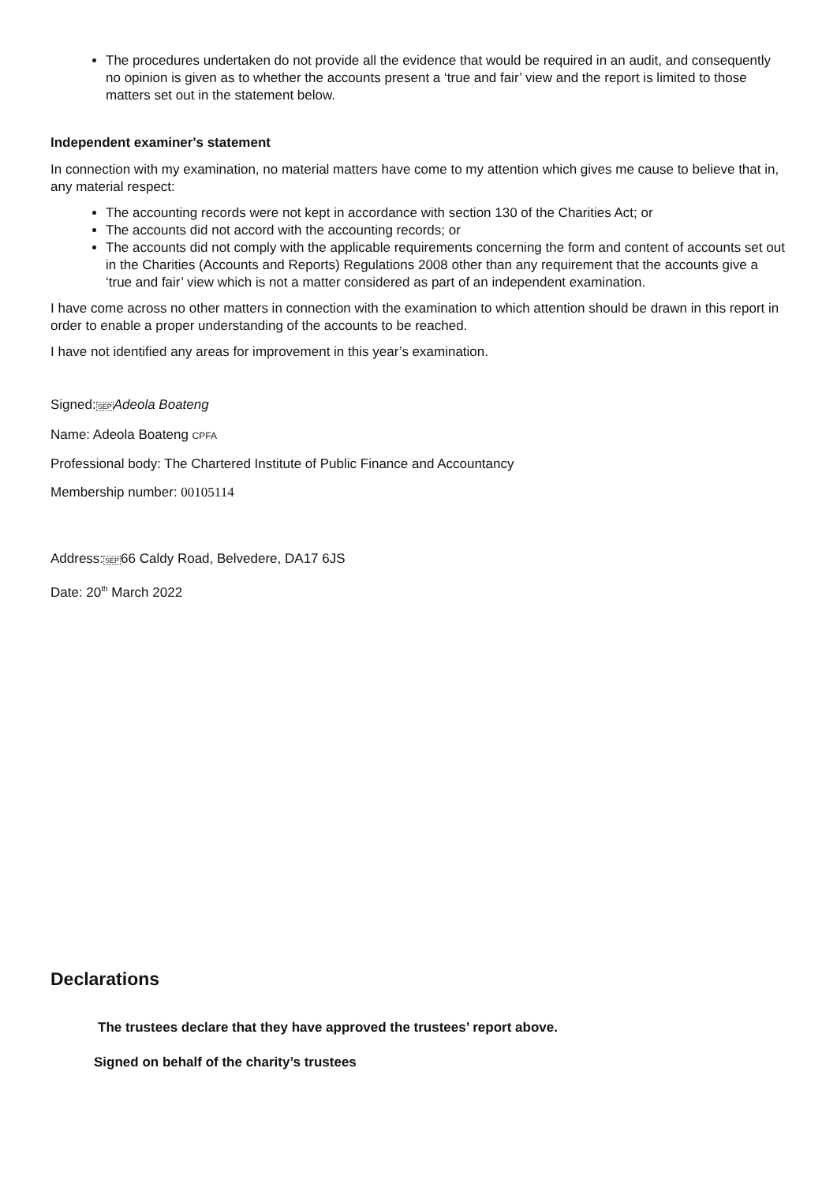The procedures undertaken do not provide all the evidence that would be required in an audit, and consequently no opinion is given as to whether the accounts present a ‘true and fair’ view and the report is limited to those matters set out in the statement below.
Independent examiner's statement
In connection with my examination, no material matters have come to my attention which gives me cause to believe that in, any material respect:
The accounting records were not kept in accordance with section 130 of the Charities Act; or
The accounts did not accord with the accounting records; or
The accounts did not comply with the applicable requirements concerning the form and content of accounts set out in the Charities (Accounts and Reports) Regulations 2008 other than any requirement that the accounts give a ‘true and fair’ view which is not a matter considered as part of an independent examination.
I have come across no other matters in connection with the examination to which attention should be drawn in this report in order to enable a proper understanding of the accounts to be reached.
I have not identified any areas for improvement in this year’s examination.
Signed:SEP Adeola Boateng
Name: Adeola Boateng CPFA
Professional body: The Chartered Institute of Public Finance and Accountancy
Membership number: 00105114
Address:SEP66 Caldy Road, Belvedere, DA17 6JS
Date: 20<sup>th</sup> March 2022
Declarations
The trustees declare that they have approved the trustees’ report above.
Signed on behalf of the charity’s trustees